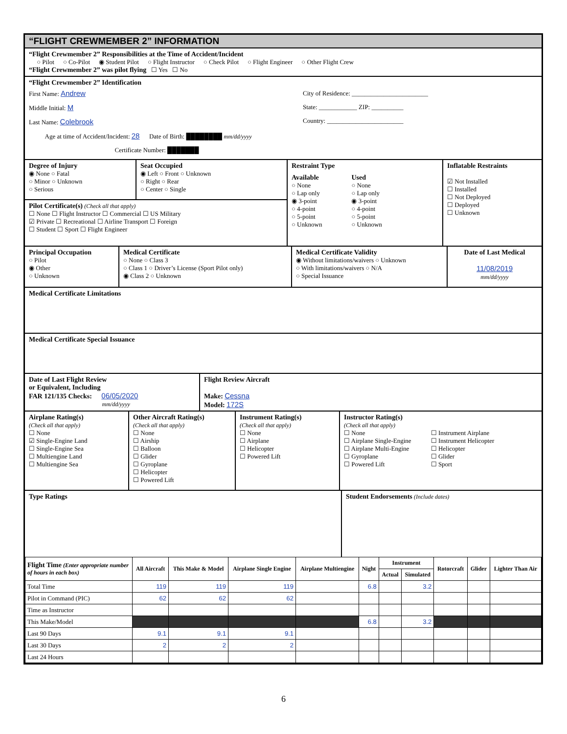“FLIGHT CREWMEMBER 2” INFORMATION
“Flight Crewmember 2” Responsibilities at the Time of Accident/Incident
○ Pilot ○ Co-Pilot ◉ Student Pilot ○ Flight Instructor ○ Check Pilot ○ Flight Engineer ○ Other Flight Crew
“Flight Crewmember 2” was pilot flying ☐ Yes ☐ No
“Flight Crewmember 2” Identification
First Name: Andrew
Middle Initial: M
Last Name: Colebrook
Age at time of Accident/Incident: 28 Date of Birth: ████████ mm/dd/yyyy
Certificate Number: ███████
City of Residence: ________________________
State: ____________ ZIP: __________
Country: ________________________
Degree of Injury
◉ None ○ Fatal
○ Minor ○ Unknown
○ Serious
Seat Occupied
◉ Left ○ Front ○ Unknown
○ Right ○ Rear
○ Center ○ Single
Pilot Certificate(s) (Check all that apply)
☐ None ☐ Flight Instructor ☐ Commercial ☐ US Military
☑ Private ☐ Recreational ☐ Airline Transport ☐ Foreign
☐ Student ☐ Sport ☐ Flight Engineer
Restraint Type
Available
○ None
○ Lap only
◉ 3-point
○ 4-point
○ 5-point
○ Unknown
Used
○ None
○ Lap only
◉ 3-point
○ 4-point
○ 5-point
○ Unknown
Inflatable Restraints
☑ Not Installed
☐ Installed
☐ Not Deployed
☐ Deployed
☐ Unknown
Principal Occupation
○ Pilot
◉ Other
○ Unknown
Medical Certificate
○ None ○ Class 3
○ Class 1 ○ Driver’s License (Sport Pilot only)
◉ Class 2 ○ Unknown
Medical Certificate Validity
◉ Without limitations/waivers ○ Unknown
○ With limitations/waivers ○ N/A
○ Special Issuance
Date of Last Medical
11/08/2019
mm/dd/yyyy
Medical Certificate Limitations
Medical Certificate Special Issuance
Date of Last Flight Review
or Equivalent, Including
FAR 121/135 Checks: 06/05/2020
mm/dd/yyyy
Flight Review Aircraft
Make: Cessna
Model: 172S
Airplane Rating(s)
(Check all that apply)
☐ None
☑ Single-Engine Land
☐ Single-Engine Sea
☐ Multiengine Land
☐ Multiengine Sea
Other Aircraft Rating(s)
(Check all that apply)
☐ None
☐ Airship
☐ Balloon
☐ Glider
☐ Gyroplane
☐ Helicopter
☐ Powered Lift
Instrument Rating(s)
(Check all that apply)
☐ None
☐ Airplane
☐ Helicopter
☐ Powered Lift
Instructor Rating(s)
(Check all that apply)
☐ None
☐ Airplane Single-Engine
☐ Airplane Multi-Engine
☐ Gyroplane
☐ Powered Lift
☐ Instrument Airplane
☐ Instrument Helicopter
☐ Helicopter
☐ Glider
☐ Sport
Type Ratings Student Endorsements (Include dates)
| Flight Time (Enter appropriate number of hours in each box) | All Aircraft | This Make & Model | Airplane Single Engine | Airplane Multiengine | Night | Instrument | | Rotorcraft | Glider | Lighter Than Air |
| --- | --- | --- | --- | --- | --- | --- | --- | --- | --- | --- |
| | | | | | | Actual | Simulated | | | |
| Total Time | 119 | 119 | 119 | | 6.8 | | 3.2 | | | |
| Pilot in Command (PIC) | 62 | 62 | 62 | | | | | | | |
| Time as Instructor | | | | | | | | | | |
| This Make/Model | | | | | 6.8 | | 3.2 | | | |
| Last 90 Days | 9.1 | 9.1 | 9.1 | | | | | | | |
| Last 30 Days | 2 | 2 | 2 | | | | | | | |
| Last 24 Hours | | | | | | | | | | |
6